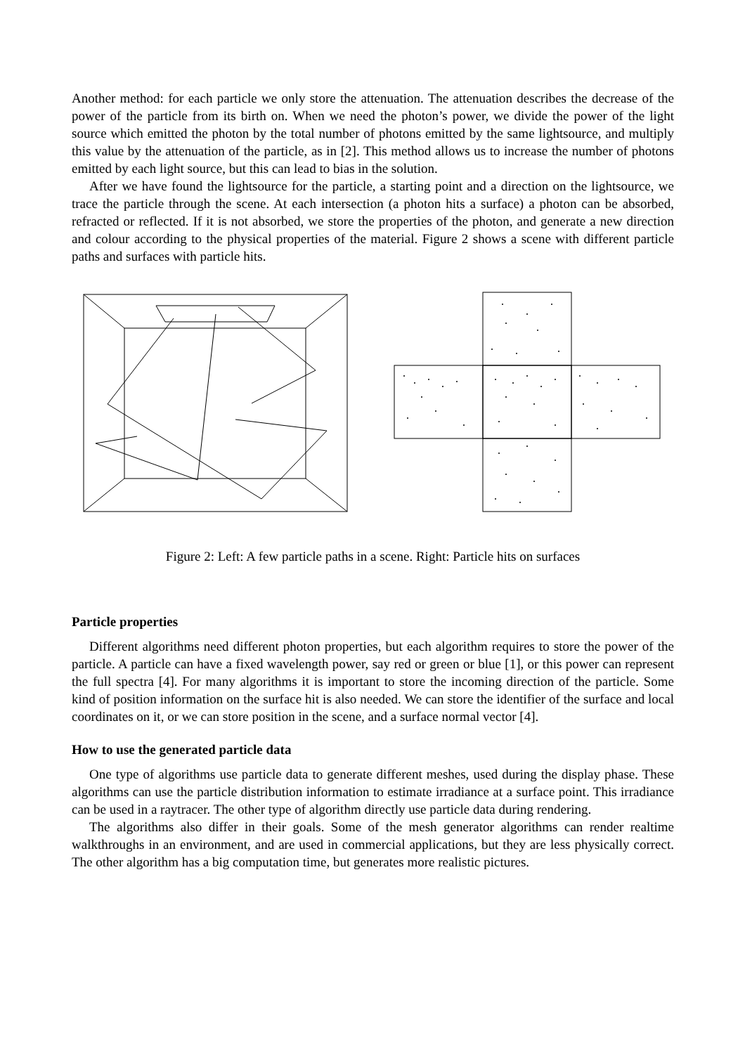Another method: for each particle we only store the attenuation. The attenuation describes the decrease of the power of the particle from its birth on. When we need the photon’s power, we divide the power of the light source which emitted the photon by the total number of photons emitted by the same lightsource, and multiply this value by the attenuation of the particle, as in [2]. This method allows us to increase the number of photons emitted by each light source, but this can lead to bias in the solution.
After we have found the lightsource for the particle, a starting point and a direction on the lightsource, we trace the particle through the scene. At each intersection (a photon hits a surface) a photon can be absorbed, refracted or reflected. If it is not absorbed, we store the properties of the photon, and generate a new direction and colour according to the physical properties of the material. Figure 2 shows a scene with different particle paths and surfaces with particle hits.
Figure 2: Left: A few particle paths in a scene. Right: Particle hits on surfaces
Particle properties
Different algorithms need different photon properties, but each algorithm requires to store the power of the particle. A particle can have a fixed wavelength power, say red or green or blue [1], or this power can represent the full spectra [4]. For many algorithms it is important to store the incoming direction of the particle. Some kind of position information on the surface hit is also needed. We can store the identifier of the surface and local coordinates on it, or we can store position in the scene, and a surface normal vector [4].
How to use the generated particle data
One type of algorithms use particle data to generate different meshes, used during the display phase. These algorithms can use the particle distribution information to estimate irradiance at a surface point. This irradiance can be used in a raytracer. The other type of algorithm directly use particle data during rendering.
The algorithms also differ in their goals. Some of the mesh generator algorithms can render realtime walkthroughs in an environment, and are used in commercial applications, but they are less physically correct. The other algorithm has a big computation time, but generates more realistic pictures.